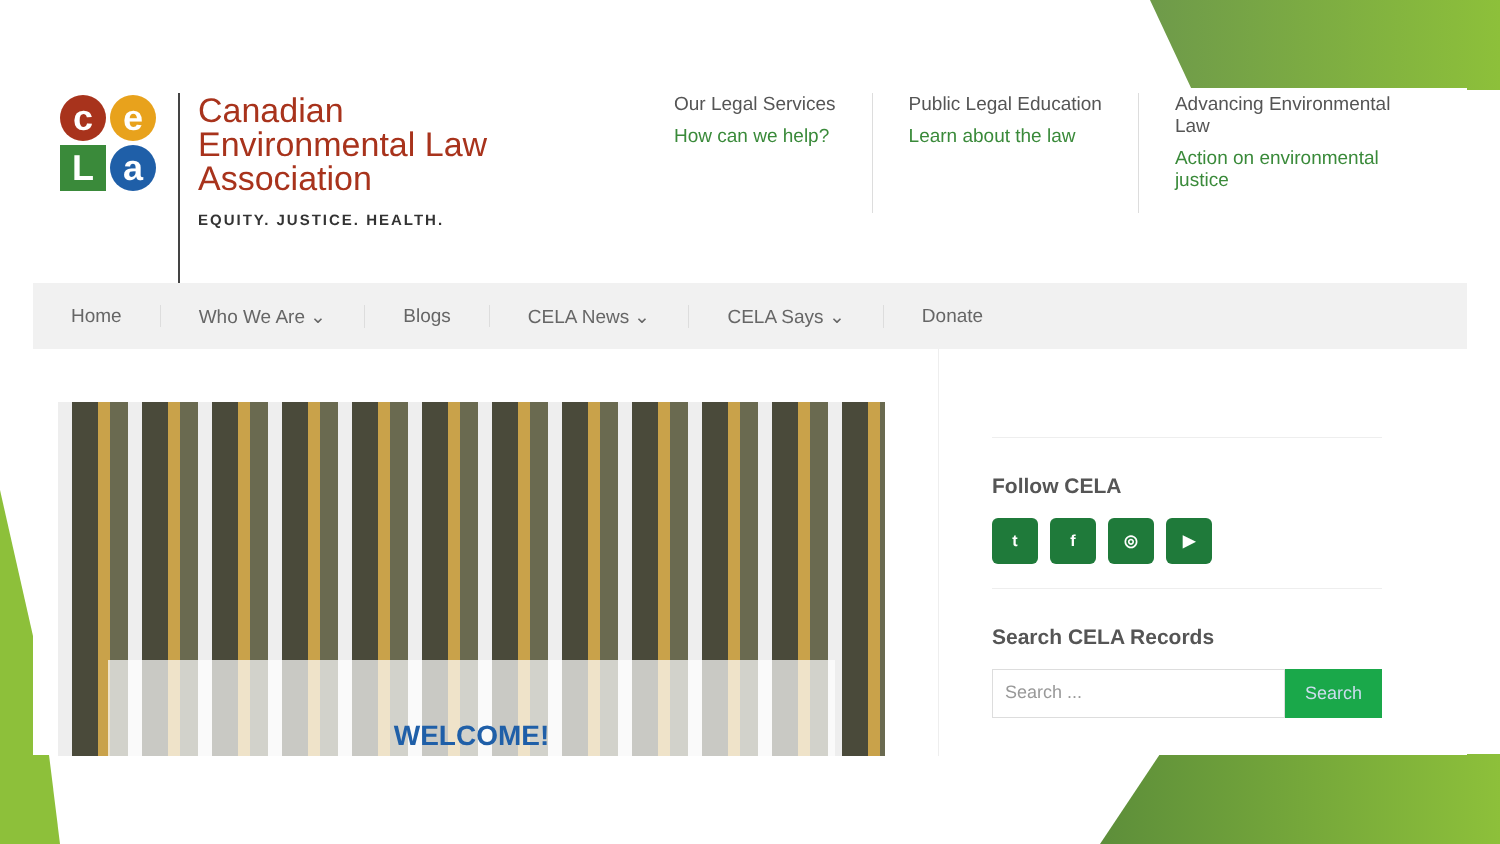ceLa
Canadian
Environmental Law
Association
EQUITY. JUSTICE. HEALTH.
Our Legal Services
How can we help?
Public Legal Education
Learn about the law
Advancing Environmental Law
Action on environmental justice
Home Who We Are ⌄ Blogs CELA News ⌄ CELA Says ⌄ Donate
WELCOME!
Follow CELA
tf ◎ ▶
Search CELA Records
Search ... Search